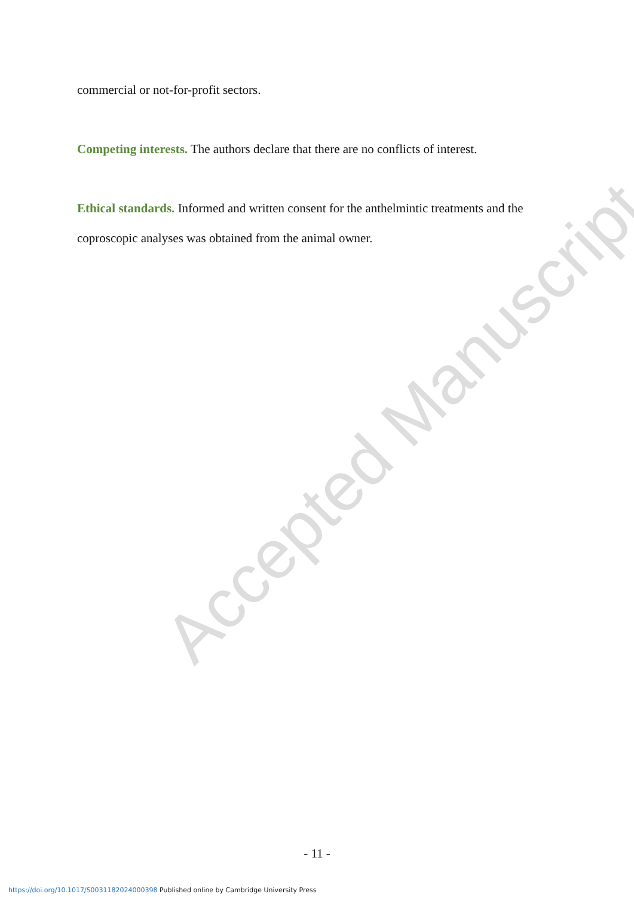Accepted Manuscript
commercial or not-for-profit sectors.
Competing interests. The authors declare that there are no conflicts of interest.
Ethical standards. Informed and written consent for the anthelmintic treatments and the coproscopic analyses was obtained from the animal owner.
- 11 -
https://doi.org/10.1017/S0031182024000398 Published online by Cambridge University Press